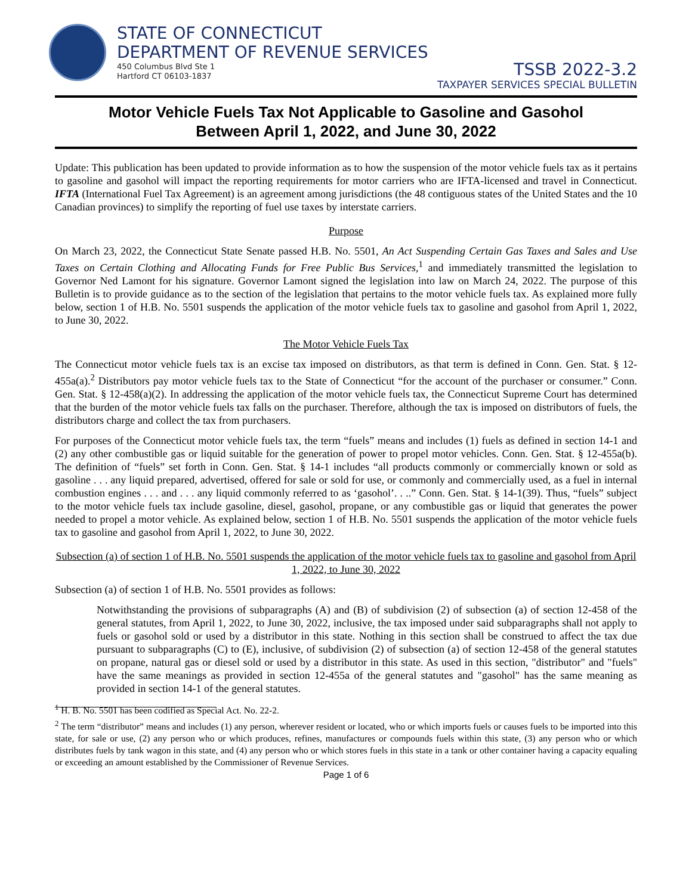STATE OF CONNECTICUT
DEPARTMENT OF REVENUE SERVICES
450 Columbus Blvd Ste 1
Hartford CT 06103-1837
TSSB 2022-3.2
TAXPAYER SERVICES SPECIAL BULLETIN
Motor Vehicle Fuels Tax Not Applicable to Gasoline and Gasohol
Between April 1, 2022, and June 30, 2022
Update: This publication has been updated to provide information as to how the suspension of the motor vehicle fuels tax as it pertains to gasoline and gasohol will impact the reporting requirements for motor carriers who are IFTA-licensed and travel in Connecticut. IFTA (International Fuel Tax Agreement) is an agreement among jurisdictions (the 48 contiguous states of the United States and the 10 Canadian provinces) to simplify the reporting of fuel use taxes by interstate carriers.
Purpose
On March 23, 2022, the Connecticut State Senate passed H.B. No. 5501, An Act Suspending Certain Gas Taxes and Sales and Use Taxes on Certain Clothing and Allocating Funds for Free Public Bus Services,<sup>1</sup> and immediately transmitted the legislation to Governor Ned Lamont for his signature. Governor Lamont signed the legislation into law on March 24, 2022. The purpose of this Bulletin is to provide guidance as to the section of the legislation that pertains to the motor vehicle fuels tax. As explained more fully below, section 1 of H.B. No. 5501 suspends the application of the motor vehicle fuels tax to gasoline and gasohol from April 1, 2022, to June 30, 2022.
The Motor Vehicle Fuels Tax
The Connecticut motor vehicle fuels tax is an excise tax imposed on distributors, as that term is defined in Conn. Gen. Stat. § 12-455a(a).<sup>2</sup> Distributors pay motor vehicle fuels tax to the State of Connecticut “for the account of the purchaser or consumer.” Conn. Gen. Stat. § 12-458(a)(2). In addressing the application of the motor vehicle fuels tax, the Connecticut Supreme Court has determined that the burden of the motor vehicle fuels tax falls on the purchaser. Therefore, although the tax is imposed on distributors of fuels, the distributors charge and collect the tax from purchasers.
For purposes of the Connecticut motor vehicle fuels tax, the term “fuels” means and includes (1) fuels as defined in section 14-1 and (2) any other combustible gas or liquid suitable for the generation of power to propel motor vehicles. Conn. Gen. Stat. § 12-455a(b). The definition of “fuels” set forth in Conn. Gen. Stat. § 14-1 includes “all products commonly or commercially known or sold as gasoline . . . any liquid prepared, advertised, offered for sale or sold for use, or commonly and commercially used, as a fuel in internal combustion engines . . . and . . . any liquid commonly referred to as ‘gasohol’. . ..” Conn. Gen. Stat. § 14-1(39). Thus, “fuels” subject to the motor vehicle fuels tax include gasoline, diesel, gasohol, propane, or any combustible gas or liquid that generates the power needed to propel a motor vehicle. As explained below, section 1 of H.B. No. 5501 suspends the application of the motor vehicle fuels tax to gasoline and gasohol from April 1, 2022, to June 30, 2022.
Subsection (a) of section 1 of H.B. No. 5501 suspends the application of the motor vehicle fuels tax to gasoline and gasohol from April 1, 2022, to June 30, 2022
Subsection (a) of section 1 of H.B. No. 5501 provides as follows:
Notwithstanding the provisions of subparagraphs (A) and (B) of subdivision (2) of subsection (a) of section 12-458 of the general statutes, from April 1, 2022, to June 30, 2022, inclusive, the tax imposed under said subparagraphs shall not apply to fuels or gasohol sold or used by a distributor in this state. Nothing in this section shall be construed to affect the tax due pursuant to subparagraphs (C) to (E), inclusive, of subdivision (2) of subsection (a) of section 12-458 of the general statutes on propane, natural gas or diesel sold or used by a distributor in this state. As used in this section, "distributor" and "fuels" have the same meanings as provided in section 12-455a of the general statutes and "gasohol" has the same meaning as provided in section 14-1 of the general statutes.
<sup>1</sup> H. B. No. 5501 has been codified as Special Act. No. 22-2.
<sup>2</sup> The term “distributor” means and includes (1) any person, wherever resident or located, who or which imports fuels or causes fuels to be imported into this state, for sale or use, (2) any person who or which produces, refines, manufactures or compounds fuels within this state, (3) any person who or which distributes fuels by tank wagon in this state, and (4) any person who or which stores fuels in this state in a tank or other container having a capacity equaling or exceeding an amount established by the Commissioner of Revenue Services.
Page 1 of 6